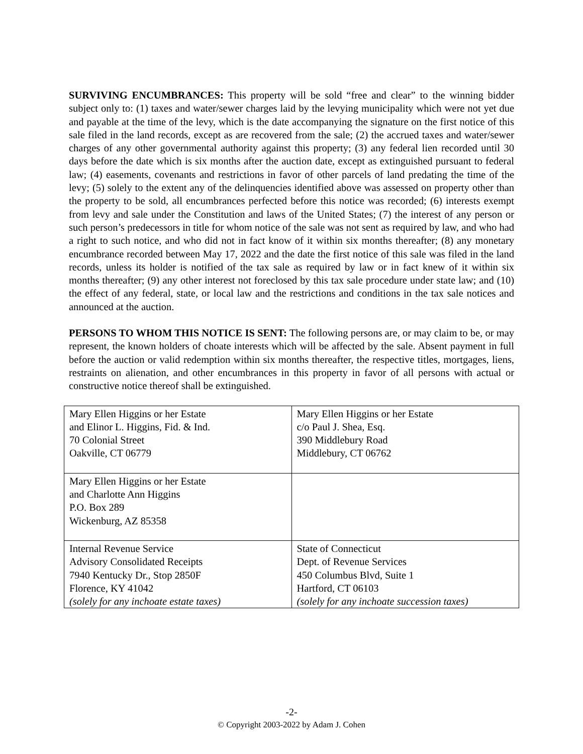SURVIVING ENCUMBRANCES: This property will be sold “free and clear” to the winning bidder subject only to: (1) taxes and water/sewer charges laid by the levying municipality which were not yet due and payable at the time of the levy, which is the date accompanying the signature on the first notice of this sale filed in the land records, except as are recovered from the sale; (2) the accrued taxes and water/sewer charges of any other governmental authority against this property; (3) any federal lien recorded until 30 days before the date which is six months after the auction date, except as extinguished pursuant to federal law; (4) easements, covenants and restrictions in favor of other parcels of land predating the time of the levy; (5) solely to the extent any of the delinquencies identified above was assessed on property other than the property to be sold, all encumbrances perfected before this notice was recorded; (6) interests exempt from levy and sale under the Constitution and laws of the United States; (7) the interest of any person or such person’s predecessors in title for whom notice of the sale was not sent as required by law, and who had a right to such notice, and who did not in fact know of it within six months thereafter; (8) any monetary encumbrance recorded between May 17, 2022 and the date the first notice of this sale was filed in the land records, unless its holder is notified of the tax sale as required by law or in fact knew of it within six months thereafter; (9) any other interest not foreclosed by this tax sale procedure under state law; and (10) the effect of any federal, state, or local law and the restrictions and conditions in the tax sale notices and announced at the auction.
PERSONS TO WHOM THIS NOTICE IS SENT: The following persons are, or may claim to be, or may represent, the known holders of choate interests which will be affected by the sale. Absent payment in full before the auction or valid redemption within six months thereafter, the respective titles, mortgages, liens, restraints on alienation, and other encumbrances in this property in favor of all persons with actual or constructive notice thereof shall be extinguished.
| Mary Ellen Higgins or her Estate and Elinor L. Higgins, Fid. & Ind. 70 Colonial Street Oakville, CT 06779 | Mary Ellen Higgins or her Estate c/o Paul J. Shea, Esq. 390 Middlebury Road Middlebury, CT 06762 |
| Mary Ellen Higgins or her Estate and Charlotte Ann Higgins P.O. Box 289 Wickenburg, AZ 85358 | |
| Internal Revenue Service Advisory Consolidated Receipts 7940 Kentucky Dr., Stop 2850F Florence, KY 41042 (solely for any inchoate estate taxes) | State of Connecticut Dept. of Revenue Services 450 Columbus Blvd, Suite 1 Hartford, CT 06103 (solely for any inchoate succession taxes) |
-2-
© Copyright 2003-2022 by Adam J. Cohen